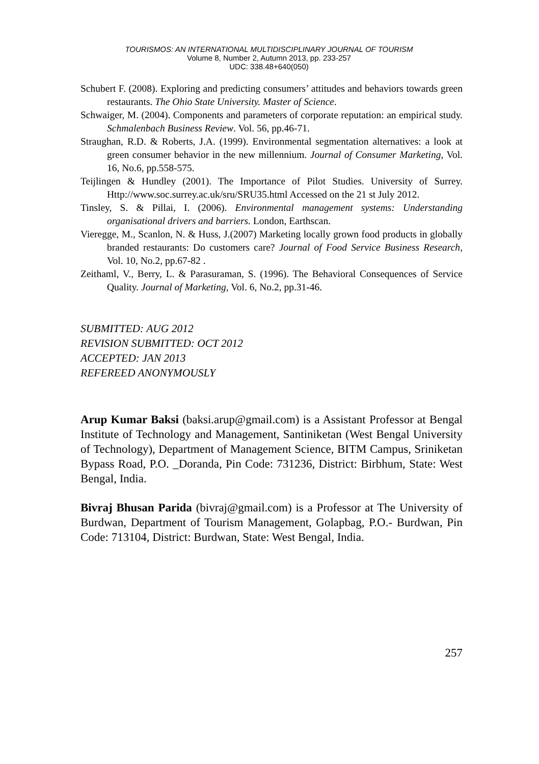TOURISMOS: AN INTERNATIONAL MULTIDISCIPLINARY JOURNAL OF TOURISM
Volume 8, Number 2, Autumn 2013, pp. 233-257
UDC: 338.48+640(050)
Schubert F. (2008). Exploring and predicting consumers’ attitudes and behaviors towards green restaurants. The Ohio State University. Master of Science.
Schwaiger, M. (2004). Components and parameters of corporate reputation: an empirical study. Schmalenbach Business Review. Vol. 56, pp.46-71.
Straughan, R.D. & Roberts, J.A. (1999). Environmental segmentation alternatives: a look at green consumer behavior in the new millennium. Journal of Consumer Marketing, Vol. 16, No.6, pp.558-575.
Teijlingen & Hundley (2001). The Importance of Pilot Studies. University of Surrey. Http://www.soc.surrey.ac.uk/sru/SRU35.html Accessed on the 21 st July 2012.
Tinsley, S. & Pillai, I. (2006). Environmental management systems: Understanding organisational drivers and barriers. London, Earthscan.
Vieregge, M., Scanlon, N. & Huss, J.(2007) Marketing locally grown food products in globally branded restaurants: Do customers care? Journal of Food Service Business Research, Vol. 10, No.2, pp.67-82 .
Zeithaml, V., Berry, L. & Parasuraman, S. (1996). The Behavioral Consequences of Service Quality. Journal of Marketing, Vol. 6, No.2, pp.31-46.
SUBMITTED: AUG 2012
REVISION SUBMITTED: OCT 2012
ACCEPTED: JAN 2013
REFEREED ANONYMOUSLY
Arup Kumar Baksi (baksi.arup@gmail.com) is a Assistant Professor at Bengal Institute of Technology and Management, Santiniketan (West Bengal University of Technology), Department of Management Science, BITM Campus, Sriniketan Bypass Road, P.O. _Doranda, Pin Code: 731236, District: Birbhum, State: West Bengal, India.
Bivraj Bhusan Parida (bivraj@gmail.com) is a Professor at The University of Burdwan, Department of Tourism Management, Golapbag, P.O.- Burdwan, Pin Code: 713104, District: Burdwan, State: West Bengal, India.
257